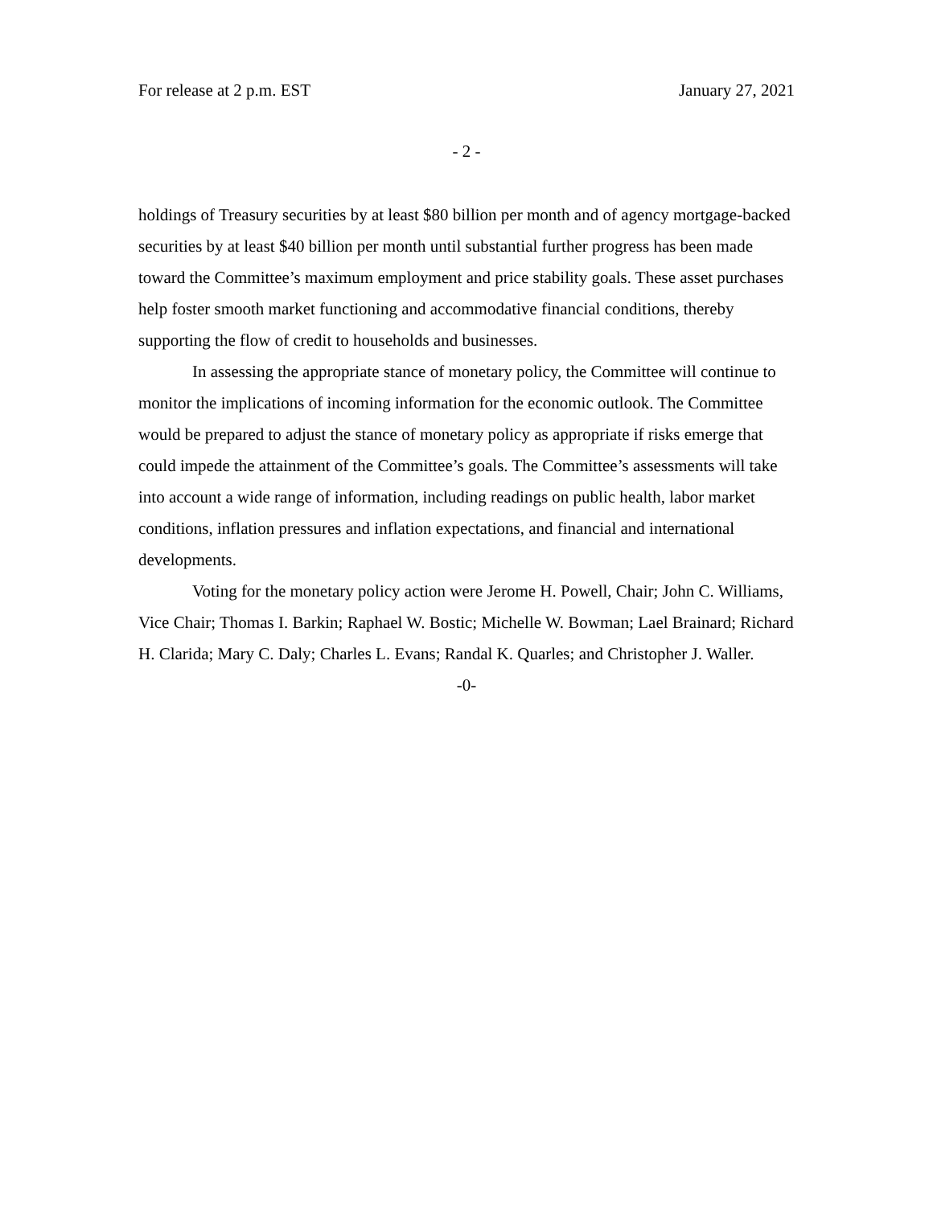For release at 2 p.m. EST January 27, 2021
- 2 -
holdings of Treasury securities by at least $80 billion per month and of agency mortgage-backed securities by at least $40 billion per month until substantial further progress has been made toward the Committee’s maximum employment and price stability goals. These asset purchases help foster smooth market functioning and accommodative financial conditions, thereby supporting the flow of credit to households and businesses.
In assessing the appropriate stance of monetary policy, the Committee will continue to monitor the implications of incoming information for the economic outlook. The Committee would be prepared to adjust the stance of monetary policy as appropriate if risks emerge that could impede the attainment of the Committee’s goals. The Committee’s assessments will take into account a wide range of information, including readings on public health, labor market conditions, inflation pressures and inflation expectations, and financial and international developments.
Voting for the monetary policy action were Jerome H. Powell, Chair; John C. Williams, Vice Chair; Thomas I. Barkin; Raphael W. Bostic; Michelle W. Bowman; Lael Brainard; Richard H. Clarida; Mary C. Daly; Charles L. Evans; Randal K. Quarles; and Christopher J. Waller.
-0-